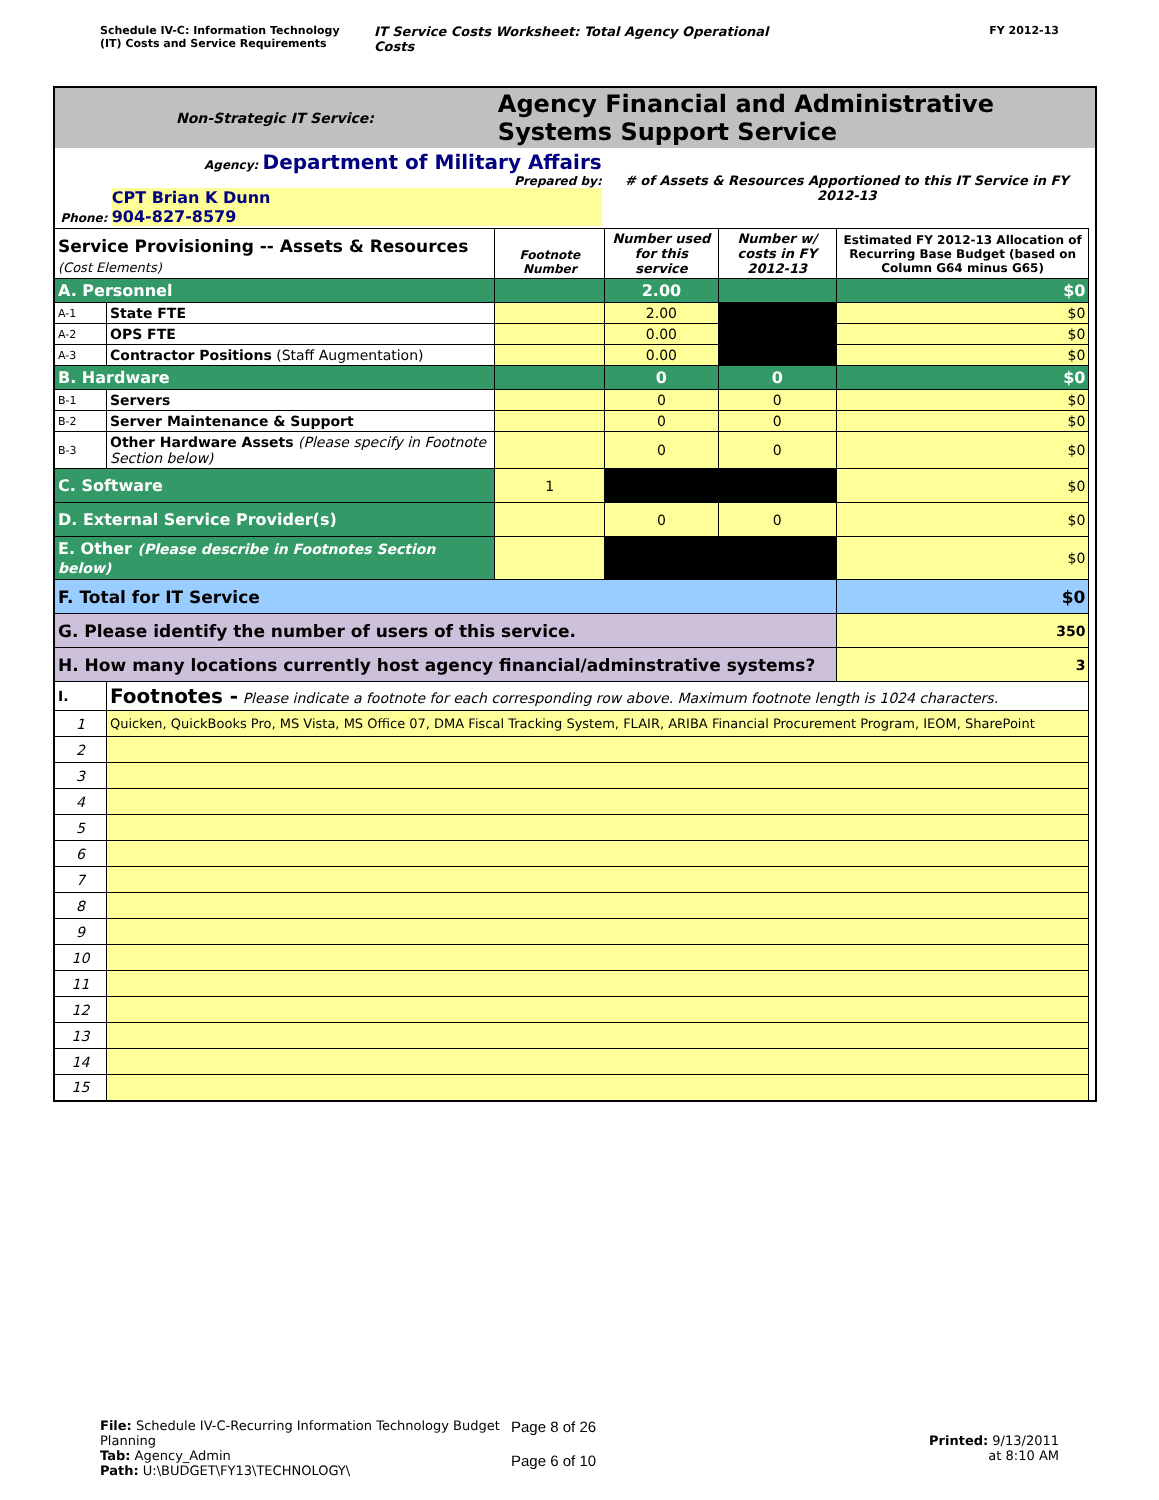Schedule IV-C: Information Technology
(IT) Costs and Service Requirements
IT Service Costs Worksheet: Total Agency Operational Costs
FY 2012-13
| Non-Strategic IT Service: | | Agency Financial and Administrative Systems Support Service | | | | |
| Agency: Department of Military Affairs Prepared by: CPT Brian K Dunn Phone: 904-827-8579 | | | # of Assets & Resources Apportioned to this IT Service in FY 2012-13 | | | |
| Service Provisioning -- Assets & Resources (Cost Elements) | | Footnote Number | Number used for this service | Number w/ costs in FY 2012-13 | Estimated FY 2012-13 Allocation of Recurring Base Budget (based on Column G64 minus G65) | |
| A. Personnel | | | 2.00 | | $0 | |
| A-1 | State FTE | | 2.00 | | $0 | |
| A-2 | OPS FTE | | 0.00 | | $0 | |
| A-3 | Contractor Positions (Staff Augmentation) | | 0.00 | | $0 | |
| B. Hardware | | | 0 | 0 | $0 | |
| B-1 | Servers | | 0 | 0 | $0 | |
| B-2 | Server Maintenance & Support | | 0 | 0 | $0 | |
| B-3 | Other Hardware Assets (Please specify in Footnote Section below) | | 0 | 0 | $0 | |
| C. Software | | 1 | | | $0 | |
| D. External Service Provider(s) | | | 0 | 0 | $0 | |
| E. Other (Please describe in Footnotes Section below) | | | | | $0 | |
| F. Total for IT Service | | | | | $0 | |
| G. Please identify the number of users of this service. | | | | | 350 | |
| H. How many locations currently host agency financial/adminstrative systems? | | | | | 3 | |
| I. | Footnotes - Please indicate a footnote for each corresponding row above. Maximum footnote length is 1024 characters. | | | | | |
| 1 | Quicken, QuickBooks Pro, MS Vista, MS Office 07, DMA Fiscal Tracking System, FLAIR, ARIBA Financial Procurement Program, IEOM, SharePoint | | | | | |
| 2 | | | | | | |
| 3 | | | | | | |
| 4 | | | | | | |
| 5 | | | | | | |
| 6 | | | | | | |
| 7 | | | | | | |
| 8 | | | | | | |
| 9 | | | | | | |
| 10 | | | | | | |
| 11 | | | | | | |
| 12 | | | | | | |
| 13 | | | | | | |
| 14 | | | | | | |
| 15 | | | | | | |
File: Schedule IV-C-Recurring Information Technology Budget Planning
Tab: Agency_Admin
Path: U:\BUDGET\FY13\TECHNOLOGY\
Page 8 of 26
Page 6 of 10
Printed: 9/13/2011
at 8:10 AM